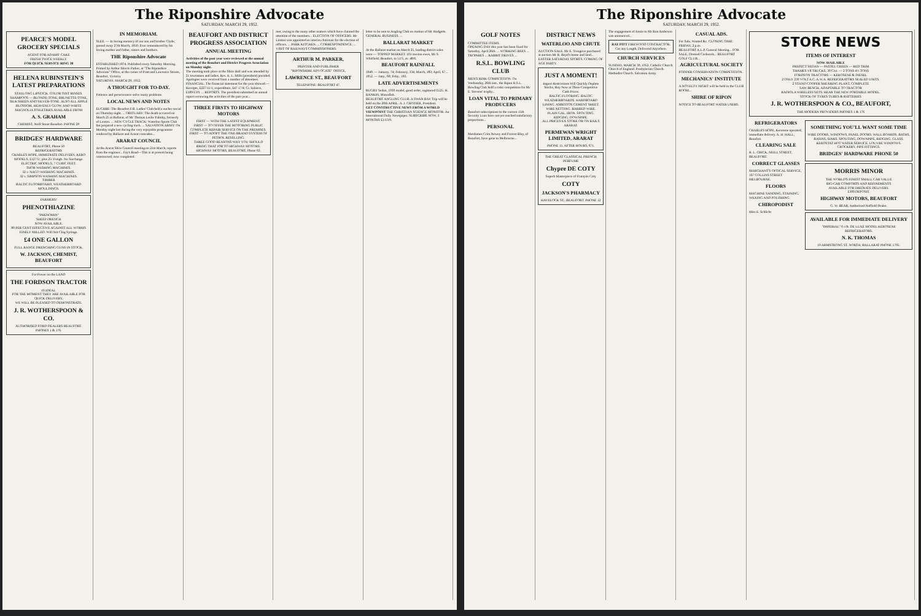The Riponshire Advocate
SATURDAY, MARCH 29, 1952.
PEARCE'S MODEL GROCERY SPECIALS
AGENT FOR ADAMS' CAKE
FRESH TWICE WEEKLY.
FOR QUICK SERVICE RING 38
HELENA RUBINSTEIN'S LATEST PREPARATIONS
STAYLONG LIPSTICK. COLOR TINT RINSES. SHAMPOOS — BLONDE-TONE, BRUNETTE-TONE, SILK SHEEN AND SILVER-TONE. ALSO ALL APPLE BLOSSOM, HEAVENLY GLOW AND WHITE MAGNOLIA TOILETRIES AVAILABLE FROM
A. S. GRAHAM
CHEMIST, Neill Street Beaufort. PHONE 29
BRIDGES' HARDWARE
BEAUFORT, Phone 50
REFRIGERATORS
CHARLES HOPE, IMMEDIATE DELIVERY, KERO MODELS, £127/5/, plus 25/ Freigh. No Surcharge.
ELECTRIC MODELS, 7 CUBIC FEET.
THOR WASHING MACHINES.
32 v. NACO WASHING MACHINES.
32 v. SIMPSON WASHING MACHINES.
TIMBER
BALTIC FLOORBOARD, WEATHERBOARD MOULDINGS.
FARMERS!
PHENOTHIAZINE
"PHENOMIN"
SHEEP DRENCH
NOW AVAILABLE.
80 PER CENT EFFECTIVE AGAINST ALL WORMS FINELY MILLED. Will Not Clog Syringe.
£4 ONE GALLON
FULL RANGE DRENCHING GUNS IN STOCK.
W. JACKSON, CHEMIST, BEAUFORT
For Power on the LAND
THE FORDSON TRACTOR
IS IDEAL
FOR THE MOMENT THEY ARE AVAILABLE FOR QUICK DELIVERY.
WE WILL BE PLEASED TO DEMONSTRATE.
J. R. WOTHERSPOON & CO.
AUTHORISED FORD DEALERS BEAUFORT. PHONES 1 & 176.
IN MEMORIAM.
SLEE. — In loving memory of our son and brother Clyde, passed away 27th March, 1950. Ever remembered by his loving mother and father, sisters and brothers.
THE Riponshire Advocate
ESTABLISHED 1874. Published every Saturday Morning. Printed by Arthur Morris Parker, at "The Riponshire Advocate" Office, at the corner of Pratt and Lawrence Streets, Beaufort, Victoria.
SATURDAY, MARCH 29, 1952.
A THOUGHT FOR TO-DAY.
Patience and perseverance solve many problems.
LOCAL NEWS AND NOTES
EUCHRE: The Beaufort F.B. Ladies' Club held a euchre social on Thursday night. ... OBITUARY: The death occurred on March 25 at Ballarat, of Mr Thomas Leslie Palmby, formerly of Lexton. ... NEW CYCLE TRACK: Waterloo Sports Club has prepared a new cycling track. ... SALVATION ARMY: On Monday night last during the very enjoyable programme rendered by Ballarat and Ararat comrades...
ARARAT COUNCIL
At the Ararat Shire Council meeting on 21st March, reports from the engineer... Fay's Road—This is at present being constructed; now completed.
BEAUFORT AND DISTRICT PROGRESS ASSOCIATION
ANNUAL MEETING
Activities of the past year were reviewed at the annual meeting of the Beaufort and District Progress Association on Monday night.
The meeting took place at the Shire Hall and was attended by 21 townsmen and ladies. Rev. A. L. Mills (president) presided. Apologies were received from a number of absentees. FINANCIAL. The financial statement for the year showed:—Receipts, £227/11/1; expenditure, £47 17/4; Cr. balance, £189/13/9. ... REPORTS. The president submitted an annual report reviewing the activities of the past year...
THREE FIRSTS TO HIGHWAY MOTORS
FIRST — WITH THE LATEST EQUIPMENT.
FIRST — TO OFFER THE MOTORING PUBLIC COMPLETE REPAIR SERVICE ON THE PREMISES.
FIRST — TO ADOPT THE ONE-BRAND SYSTEM OF PETROL RESELLING.
THREE GOOD REASONS WHY YOU SHOULD BRING THAT JOB TO HIGHWAY MOTORS.
HIGHWAY MOTORS, BEAUFORT, Phone 63.
met, owing to the many other matters which have claimed the attention of the members... ELECTION OF OFFICERS. Mr Linsten was appointed as interim chairman for the election of officers. ... PARK KITCHEN. ... CORRESPONDENCE. ... VISIT OF RAILWAYS COMMISSIONERS.
ARTHUR M. PARKER,
PRINTER AND PUBLISHER
"RIPONSHIRE ADVOCATE" OFFICE,
LAWRENCE ST., BEAUFORT
TELEPHONE: BEAUFORT 47.
letter to be sent to Angling Club on motion of Mr Hodgetts. GENERAL BUSINESS. ...
BALLARAT MARKET
At the Ballarat market on March 25, leading district sales were:— TOPPED MARKET. 101 merino ewes, Mr S. Whitfield, Beaufort, to 51/3, av. 48/6.
BEAUFORT RAINFALL
1949. — January, 74; February, 334; March, 183; April, 67... 1952. — Jany., 60; Feby., 183.
LATE ADVERTISEMENTS
RUGBY Sedan, 1930 model, good order, registered £125. H. RANKIN, Mawallok.
BEAUFORT ANGLING CLUB. A SWAN BAY Trip will be held on the 20th APRIL. A. J. CROZIER, President.
GET CONSTRUCTIVE NEWS FROM A WORLD VIEWPOINT THE CHRISTIAN SCIENCE MONITOR. An International Daily Newspaper. SUBSCRIBE NOW, 3 MONTHS £1/13/9.
The Riponshire Advocate
SATURDAY, MARCH 29, 1952.
GOLF NOTES
COMMITTEE ITEMS.
OPENING DAY this year has been fixed for Saturday, April 26th. ... WORKING BEES ... TROPHIES ... RABBIT DRIVES ...
R.S.L. BOWLING CLUB
MEN'S RINK COMPETITION. On Wednesday, 26th inst., the Ripon R.S.L. Bowling Club held a rinks competition for Mr E. Stevens' trophy...
LOAN VITAL TO PRIMARY PRODUCERS
Beaufort subscriptions to the current 15th Security Loan have not yet reached satisfactory proportions...
PERSONAL
Mesdames Crim Newey and Forrest Blay, of Beaufort, have gone to Melbourne...
DISTRICT NEWS
WATERLOO AND CHUTE
AUCTION SALE. Mr E. Trengove purchased at auction Mr R. Boyd's home and land... EASTER SATURDAY SPORTS. COMING OF AGE PARTY.
JUST A MOMENT!
Import Restrictions Will Quickly Deplete Stocks, Buy Now at These Competitive Cash Prices.
BALTIC FLOORING. BALTIC WEATHERBOARDS. HARDBOARD LINING. ASBESTOS CEMENT SHEET. WIRE NETTING. BARBED WIRE. PLAIN GAL. IRON. SPOUTING. RIDGING. DOWNPIPE.
ALL PRICES EX STORE OR ON RAILS ARARAT.
PERMEWAN WRIGHT LIMITED, ARARAT
PHONE 15. AFTER HOURS, 671.
THE GREAT CLASSICAL FRENCH PERFUME
Chypre DE COTY
Superb Masterpiece of François Coty
COTY
JACKSON'S PHARMACY
HAVELOCK ST., BEAUFORT. PHONE 12
The engagement of Annie to Mr Ron Anderson was announced...
RAY PITT FIREWOOD CONTRACTOR. Cut any Length, Delivered Anywhere.
CHURCH SERVICES
SUNDAY, MARCH 30, 1952. Catholic Church. Church of England. Presbyterian Church. Methodist Church. Salvation Army.
CASUAL ADS.
For Sale, Wanted &c. CLOSING TIME: FRIDAY, 2 p.m.
BEAUFORT A.L.P. General Meeting... FOR SALE, Dressed Cockerels... BEAUFORT GOLF CLUB...
AGRICULTURAL SOCIETY
FODDER CONSERVATION COMPETITION.
MECHANICS' INSTITUTE
A NOVELTY NIGHT will be held in the CLUB ROOM...
SHIRE OF RIPON
NOTICE TO BEAUFORT WATER USERS.
STORE NEWS
ITEMS OF INTEREST
NOW AVAILABLE
PREFECT SEDAN — PASTEL GREEN — RED TRIM
THAMES V8 TRUCKS, 30 Cwt. — 2 TONS 4½ TONS
FORDSON TRACTORS — KEROSENE & DIESEL
2 ONLY 230 VOLT A.C. A.W.A. REFRIGERATORS SEALED UNITS.
2 STAND COOPER SHEARING PLANT, COMPLETE
SAW BENCH, ADAPTABLE TO TRACTOR
RADIOLA WIRELESS SETS. HEAR THE NEW PORTABLE MODEL.
STOCK OF TYRES TUBES & BATTERIES
J. R. WOTHERSPOON & CO., BEAUFORT,
THE MODERN PROVIDERS PHONES 1 & 176
REFRIGERATORS
CHARLES HOPE, Kerosene operated; immediate delivery. A. H. HALL, Beaufort.
CLEARING SALE
R. L. CRICK, NEILL STREET, BEAUFORT.
CORRECT GLASSES
MARCHANT'S OPTICAL SERVICE, 167 COLLINS STREET MELBOURNE.
FLOORS
MACHINE SANDING, STAINING, WAXING AND POLISHING.
CHIROPODIST
Miss E. Schlicht
SOMETHING YOU'LL WANT SOME TIME
WIRE DOORS, WINDOWS, PANEL DOORS. WALL BOARDS. BATHS, BASINS, SINKS. SPOUTING, DOWNPIPE, RIDGING. GLASS. KEROSTAT HOT WATER SERVICE. LOUVRE WINDOWS. CROCKERY. PIPE FITTINGS.
BRIDGES' HARDWARE PHONE 50
MORRIS MINOR
THE WORLD'S FINEST SMALL CAR VALUE
BIG-CAR COMFORTS AND REFINEMENTS
AVAILABLE FOR IMEDIATE DELIVERY.
£300 DEPOSIT.
HIGHWAY MOTORS, BEAUFORT
G. W. BEAR, Authorised Nuffield Dealer.
AVAILABLE FOR IMMEDIATE DELIVERY
"IMPERIAL" 6 c/ft. DE LUXE MODEL KEROSENE REFRIGERATORS.
N. K. THOMAS
10 ARMSTRONG ST. NORTH, BALLARAT PHONE 1705.